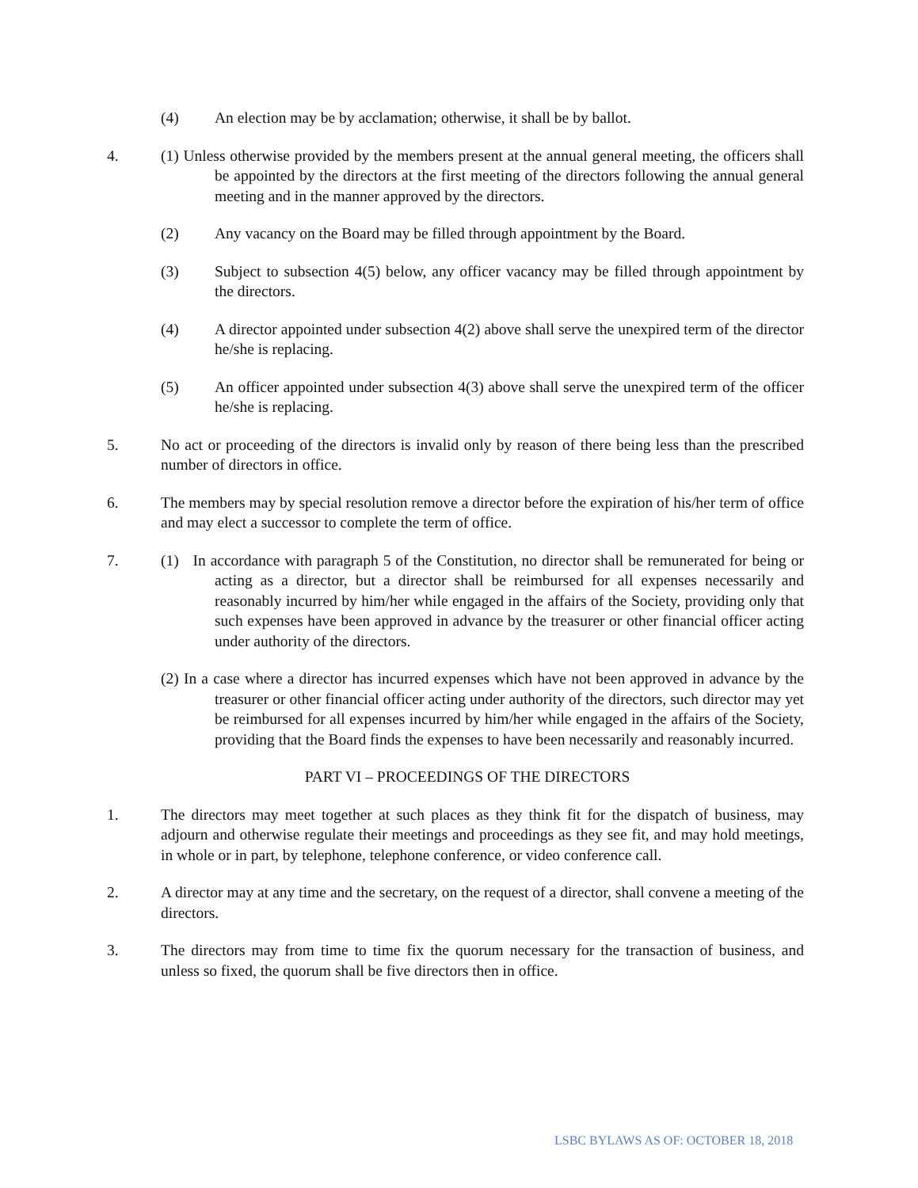(4) An election may be by acclamation; otherwise, it shall be by ballot.
4. (1) Unless otherwise provided by the members present at the annual general meeting, the officers shall be appointed by the directors at the first meeting of the directors following the annual general meeting and in the manner approved by the directors.
(2) Any vacancy on the Board may be filled through appointment by the Board.
(3) Subject to subsection 4(5) below, any officer vacancy may be filled through appointment by the directors.
(4) A director appointed under subsection 4(2) above shall serve the unexpired term of the director he/she is replacing.
(5) An officer appointed under subsection 4(3) above shall serve the unexpired term of the officer he/she is replacing.
5. No act or proceeding of the directors is invalid only by reason of there being less than the prescribed number of directors in office.
6. The members may by special resolution remove a director before the expiration of his/her term of office and may elect a successor to complete the term of office.
7. (1) In accordance with paragraph 5 of the Constitution, no director shall be remunerated for being or acting as a director, but a director shall be reimbursed for all expenses necessarily and reasonably incurred by him/her while engaged in the affairs of the Society, providing only that such expenses have been approved in advance by the treasurer or other financial officer acting under authority of the directors.
(2) In a case where a director has incurred expenses which have not been approved in advance by the treasurer or other financial officer acting under authority of the directors, such director may yet be reimbursed for all expenses incurred by him/her while engaged in the affairs of the Society, providing that the Board finds the expenses to have been necessarily and reasonably incurred.
PART VI – PROCEEDINGS OF THE DIRECTORS
1. The directors may meet together at such places as they think fit for the dispatch of business, may adjourn and otherwise regulate their meetings and proceedings as they see fit, and may hold meetings, in whole or in part, by telephone, telephone conference, or video conference call.
2. A director may at any time and the secretary, on the request of a director, shall convene a meeting of the directors.
3. The directors may from time to time fix the quorum necessary for the transaction of business, and unless so fixed, the quorum shall be five directors then in office.
LSBC BYLAWS AS OF: OCTOBER 18, 2018